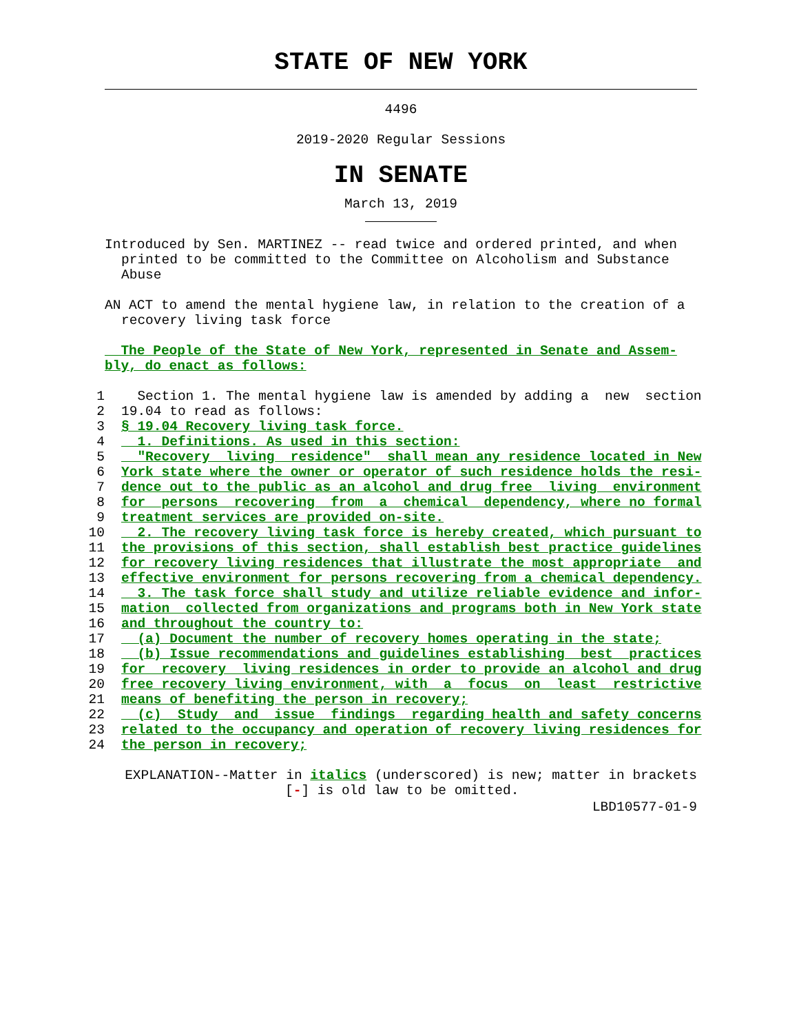STATE OF NEW YORK
4496
2019-2020 Regular Sessions
IN SENATE
March 13, 2019
Introduced by Sen. MARTINEZ -- read twice and ordered printed, and when printed to be committed to the Committee on Alcoholism and Substance Abuse
AN ACT to amend the mental hygiene law, in relation to the creation of a recovery living task force
The People of the State of New York, represented in Senate and Assem-
bly, do enact as follows:
1 Section 1. The mental hygiene law is amended by adding a new section
2 19.04 to read as follows:
3 § 19.04 Recovery living task force.
4 1. Definitions. As used in this section:
5 "Recovery living residence" shall mean any residence located in New
6 York state where the owner or operator of such residence holds the resi-
7 dence out to the public as an alcohol and drug free living environment
8 for persons recovering from a chemical dependency, where no formal
9 treatment services are provided on-site.
10 2. The recovery living task force is hereby created, which pursuant to
11 the provisions of this section, shall establish best practice guidelines
12 for recovery living residences that illustrate the most appropriate and
13 effective environment for persons recovering from a chemical dependency.
14 3. The task force shall study and utilize reliable evidence and infor-
15 mation collected from organizations and programs both in New York state
16 and throughout the country to:
17 (a) Document the number of recovery homes operating in the state;
18 (b) Issue recommendations and guidelines establishing best practices
19 for recovery living residences in order to provide an alcohol and drug
20 free recovery living environment, with a focus on least restrictive
21 means of benefiting the person in recovery;
22 (c) Study and issue findings regarding health and safety concerns
23 related to the occupancy and operation of recovery living residences for
24 the person in recovery;
EXPLANATION--Matter in italics (underscored) is new; matter in brackets
[-] is old law to be omitted.
LBD10577-01-9